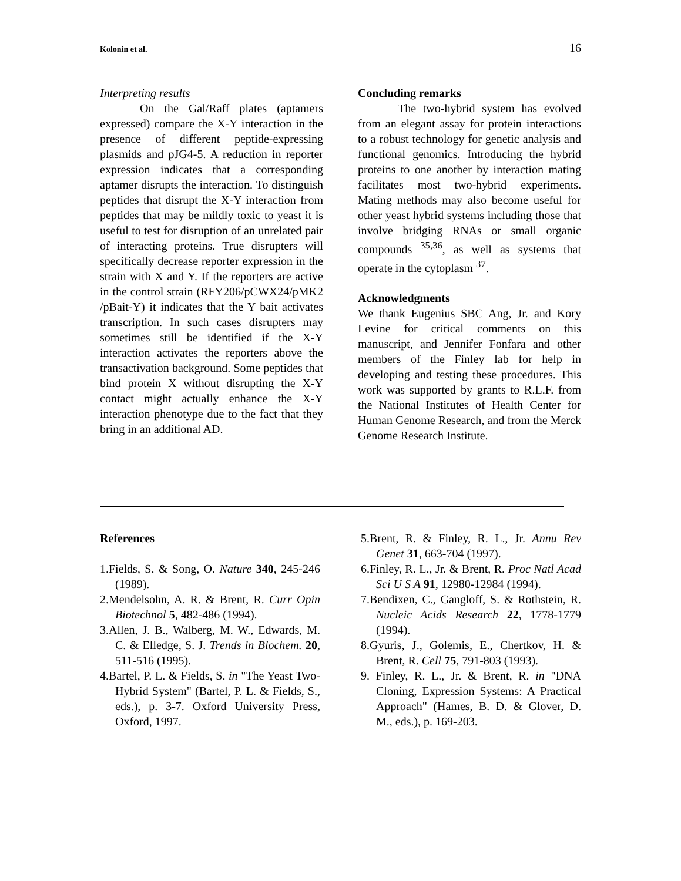Kolonin et al. 16
Interpreting results
On the Gal/Raff plates (aptamers expressed) compare the X-Y interaction in the presence of different peptide-expressing plasmids and pJG4-5. A reduction in reporter expression indicates that a corresponding aptamer disrupts the interaction. To distinguish peptides that disrupt the X-Y interaction from peptides that may be mildly toxic to yeast it is useful to test for disruption of an unrelated pair of interacting proteins. True disrupters will specifically decrease reporter expression in the strain with X and Y. If the reporters are active in the control strain (RFY206/pCWX24/pMK2 /pBait-Y) it indicates that the Y bait activates transcription. In such cases disrupters may sometimes still be identified if the X-Y interaction activates the reporters above the transactivation background. Some peptides that bind protein X without disrupting the X-Y contact might actually enhance the X-Y interaction phenotype due to the fact that they bring in an additional AD.
Concluding remarks
The two-hybrid system has evolved from an elegant assay for protein interactions to a robust technology for genetic analysis and functional genomics. Introducing the hybrid proteins to one another by interaction mating facilitates most two-hybrid experiments. Mating methods may also become useful for other yeast hybrid systems including those that involve bridging RNAs or small organic compounds <sup>35,36</sup>, as well as systems that operate in the cytoplasm <sup>37</sup>.
Acknowledgments
We thank Eugenius SBC Ang, Jr. and Kory Levine for critical comments on this manuscript, and Jennifer Fonfara and other members of the Finley lab for help in developing and testing these procedures. This work was supported by grants to R.L.F. from the National Institutes of Health Center for Human Genome Research, and from the Merck Genome Research Institute.
References
1.Fields, S. & Song, O. Nature 340, 245-246 (1989).
2.Mendelsohn, A. R. & Brent, R. Curr Opin Biotechnol 5, 482-486 (1994).
3.Allen, J. B., Walberg, M. W., Edwards, M. C. & Elledge, S. J. Trends in Biochem. 20, 511-516 (1995).
4.Bartel, P. L. & Fields, S. in "The Yeast Two-Hybrid System" (Bartel, P. L. & Fields, S., eds.), p. 3-7. Oxford University Press, Oxford, 1997.
5.Brent, R. & Finley, R. L., Jr. Annu Rev Genet 31, 663-704 (1997).
6.Finley, R. L., Jr. & Brent, R. Proc Natl Acad Sci U S A 91, 12980-12984 (1994).
7.Bendixen, C., Gangloff, S. & Rothstein, R. Nucleic Acids Research 22, 1778-1779 (1994).
8.Gyuris, J., Golemis, E., Chertkov, H. & Brent, R. Cell 75, 791-803 (1993).
9. Finley, R. L., Jr. & Brent, R. in "DNA Cloning, Expression Systems: A Practical Approach" (Hames, B. D. & Glover, D. M., eds.), p. 169-203.